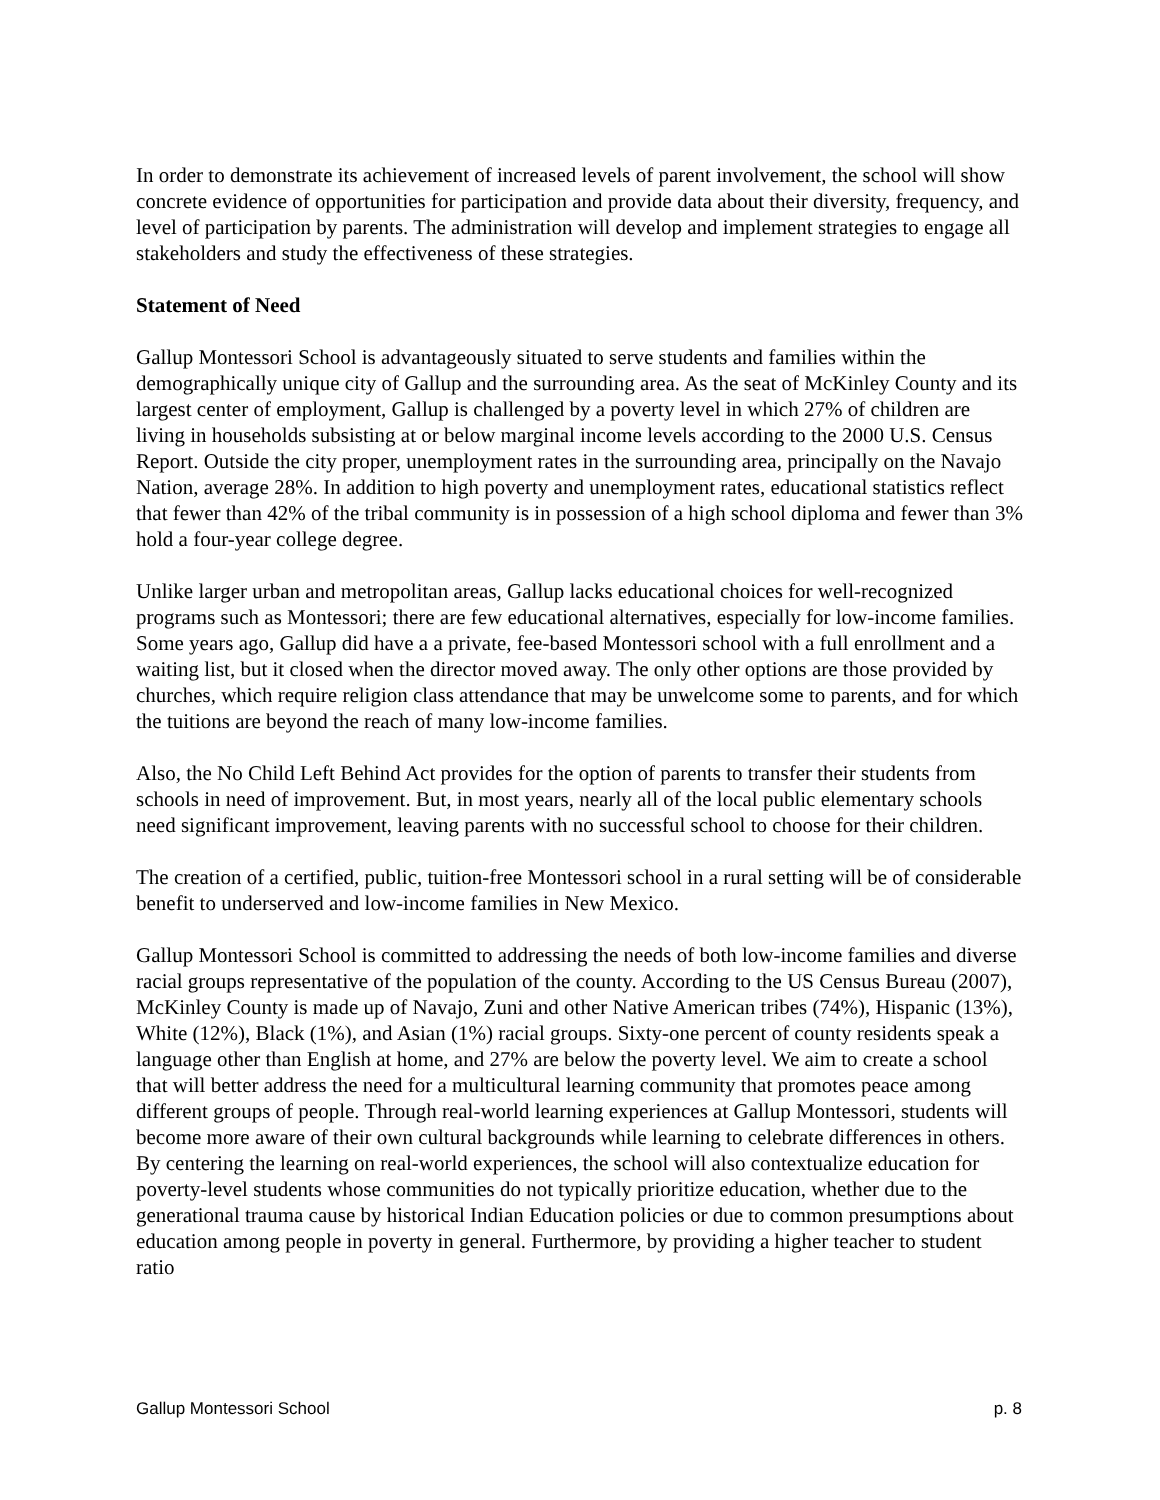In order to demonstrate its achievement of increased levels of parent involvement, the school will show concrete evidence of opportunities for participation and provide data about their diversity, frequency, and level of participation by parents. The administration will develop and implement strategies to engage all stakeholders and study the effectiveness of these strategies.
Statement of Need
Gallup Montessori School is advantageously situated to serve students and families within the demographically unique city of Gallup and the surrounding area. As the seat of McKinley County and its largest center of employment, Gallup is challenged by a poverty level in which 27% of children are living in households subsisting at or below marginal income levels according to the 2000 U.S. Census Report. Outside the city proper, unemployment rates in the surrounding area, principally on the Navajo Nation, average 28%. In addition to high poverty and unemployment rates, educational statistics reflect that fewer than 42% of the tribal community is in possession of a high school diploma and fewer than 3% hold a four-year college degree.
Unlike larger urban and metropolitan areas, Gallup lacks educational choices for well-recognized programs such as Montessori; there are few educational alternatives, especially for low-income families. Some years ago, Gallup did have a a private, fee-based Montessori school with a full enrollment and a waiting list, but it closed when the director moved away. The only other options are those provided by churches, which require religion class attendance that may be unwelcome some to parents, and for which the tuitions are beyond the reach of many low-income families.
Also, the No Child Left Behind Act provides for the option of parents to transfer their students from schools in need of improvement. But, in most years, nearly all of the local public elementary schools need significant improvement, leaving parents with no successful school to choose for their children.
The creation of a certified, public, tuition-free Montessori school in a rural setting will be of considerable benefit to underserved and low-income families in New Mexico.
Gallup Montessori School is committed to addressing the needs of both low-income families and diverse racial groups representative of the population of the county. According to the US Census Bureau (2007), McKinley County is made up of Navajo, Zuni and other Native American tribes (74%), Hispanic (13%), White (12%), Black (1%), and Asian (1%) racial groups. Sixty-one percent of county residents speak a language other than English at home, and 27% are below the poverty level. We aim to create a school that will better address the need for a multicultural learning community that promotes peace among different groups of people. Through real-world learning experiences at Gallup Montessori, students will become more aware of their own cultural backgrounds while learning to celebrate differences in others. By centering the learning on real-world experiences, the school will also contextualize education for poverty-level students whose communities do not typically prioritize education, whether due to the generational trauma cause by historical Indian Education policies or due to common presumptions about education among people in poverty in general. Furthermore, by providing a higher teacher to student ratio
Gallup Montessori School p. 8